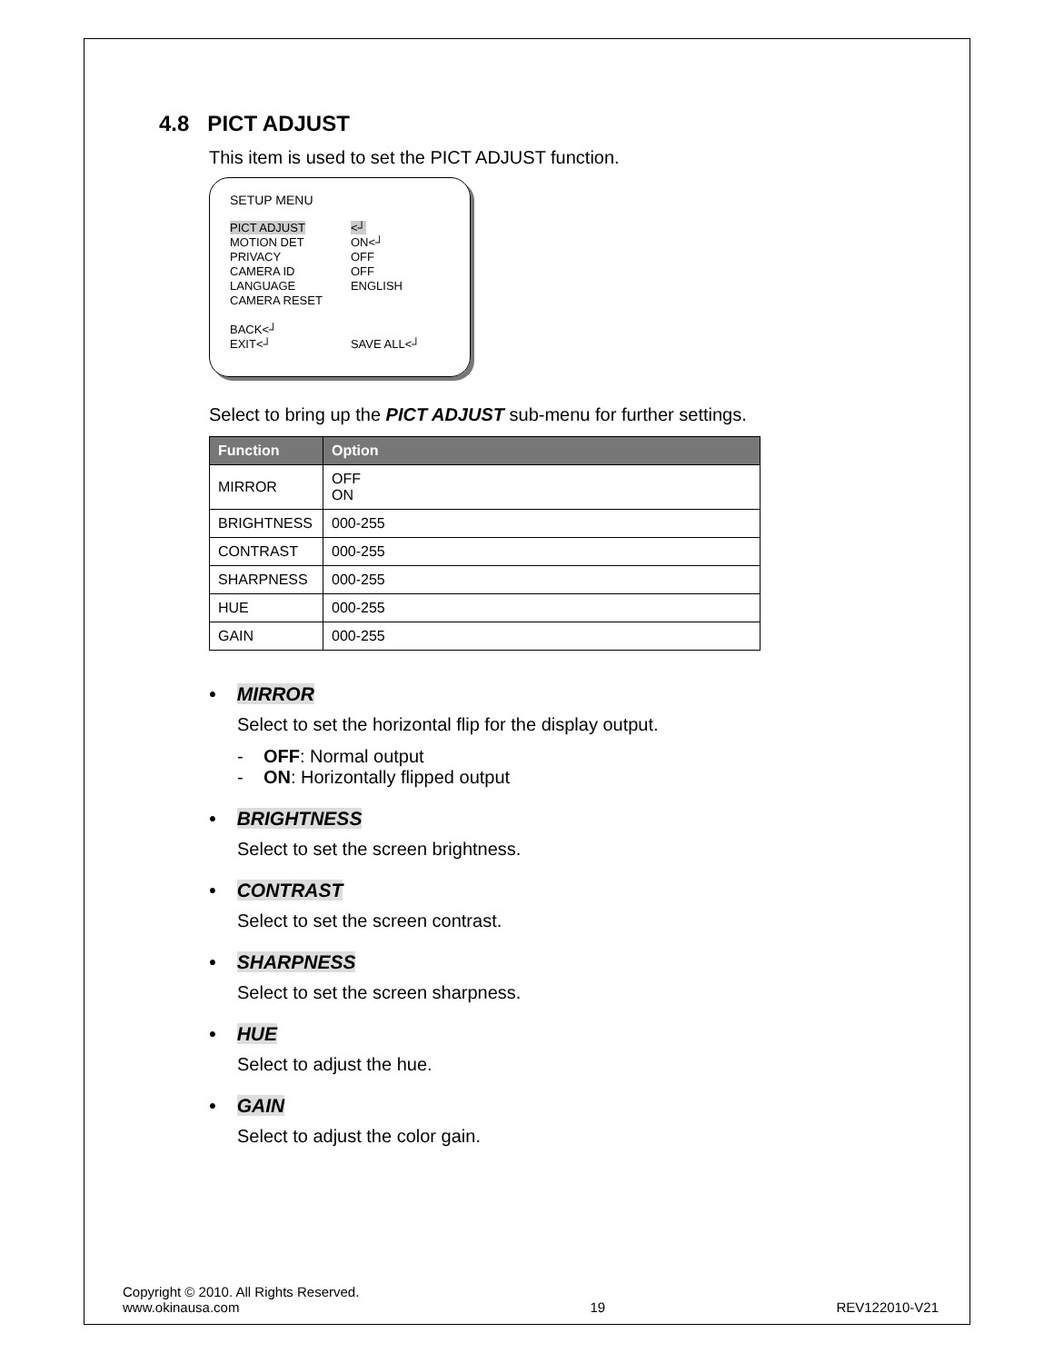4.8 PICT ADJUST
This item is used to set the PICT ADJUST function.
SETUP MENU
| PICT ADJUST | <┘ |
| MOTION DET | ON<┘ |
| PRIVACY | OFF |
| CAMERA ID | OFF |
| LANGUAGE | ENGLISH |
| CAMERA RESET | |
| BACK<┘ | |
| EXIT<┘ | SAVE ALL<┘ |
Select to bring up the PICT ADJUST sub-menu for further settings.
| Function | Option |
| --- | --- |
| MIRROR | OFF ON |
| BRIGHTNESS | 000-255 |
| CONTRAST | 000-255 |
| SHARPNESS | 000-255 |
| HUE | 000-255 |
| GAIN | 000-255 |
• MIRROR
Select to set the horizontal flip for the display output.
- OFF: Normal output
- ON: Horizontally flipped output
• BRIGHTNESS
Select to set the screen brightness.
• CONTRAST
Select to set the screen contrast.
• SHARPNESS
Select to set the screen sharpness.
• HUE
Select to adjust the hue.
• GAIN
Select to adjust the color gain.
Copyright © 2010. All Rights Reserved.
www.okinausa.com
19
REV122010-V21